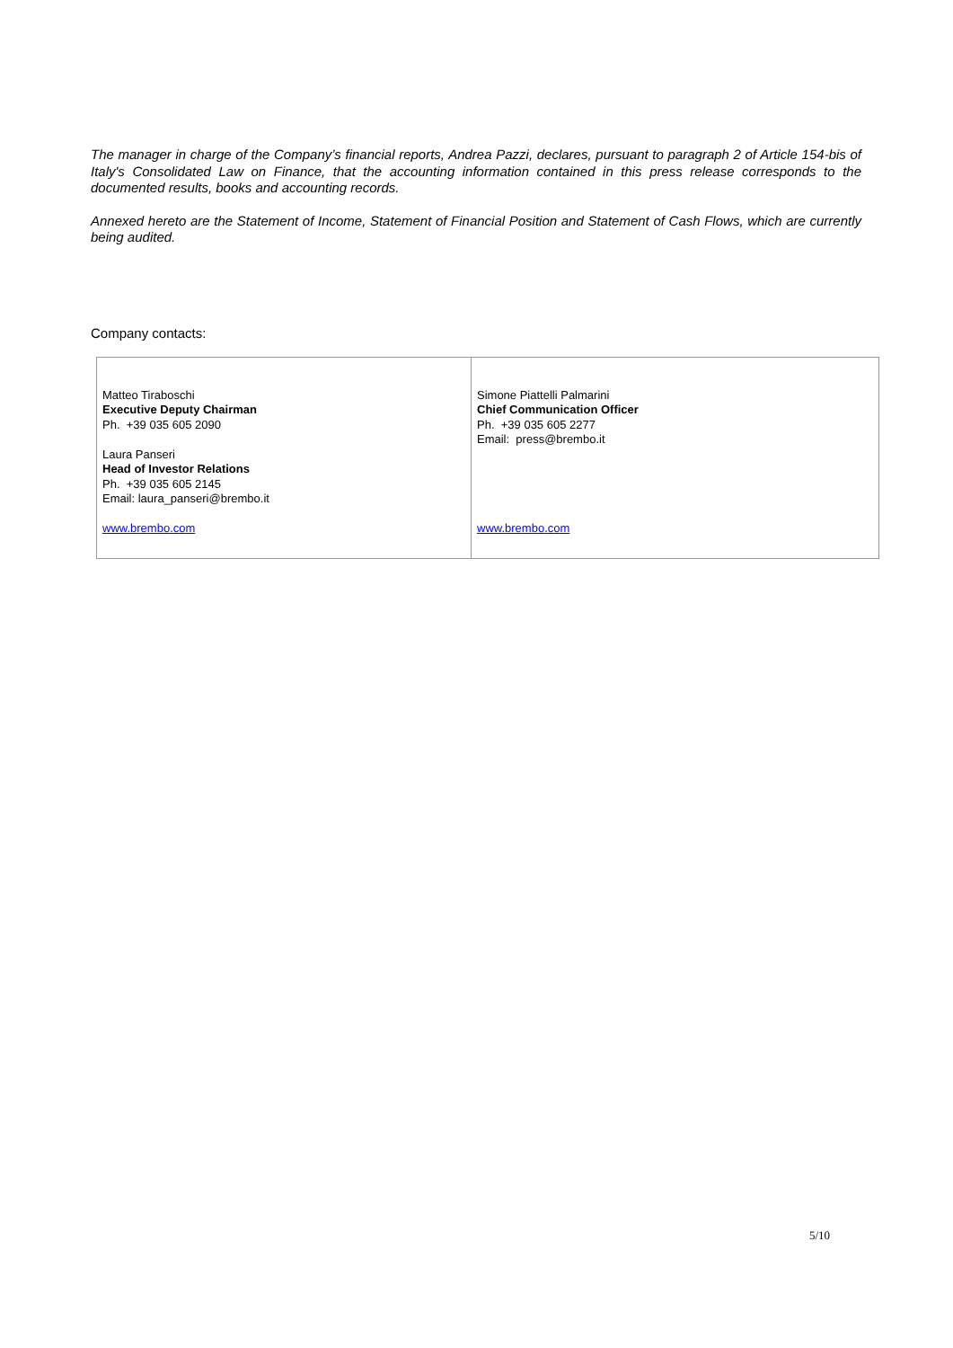The manager in charge of the Company’s financial reports, Andrea Pazzi, declares, pursuant to paragraph 2 of Article 154-bis of Italy's Consolidated Law on Finance, that the accounting information contained in this press release corresponds to the documented results, books and accounting records.
Annexed hereto are the Statement of Income, Statement of Financial Position and Statement of Cash Flows, which are currently being audited.
Company contacts:
| Matteo Tiraboschi Executive Deputy Chairman Ph. +39 035 605 2090 Laura Panseri Head of Investor Relations Ph. +39 035 605 2145 Email: laura_panseri@brembo.it www.brembo.com | Simone Piattelli Palmarini Chief Communication Officer Ph. +39 035 605 2277 Email: press@brembo.it www.brembo.com |
5/10